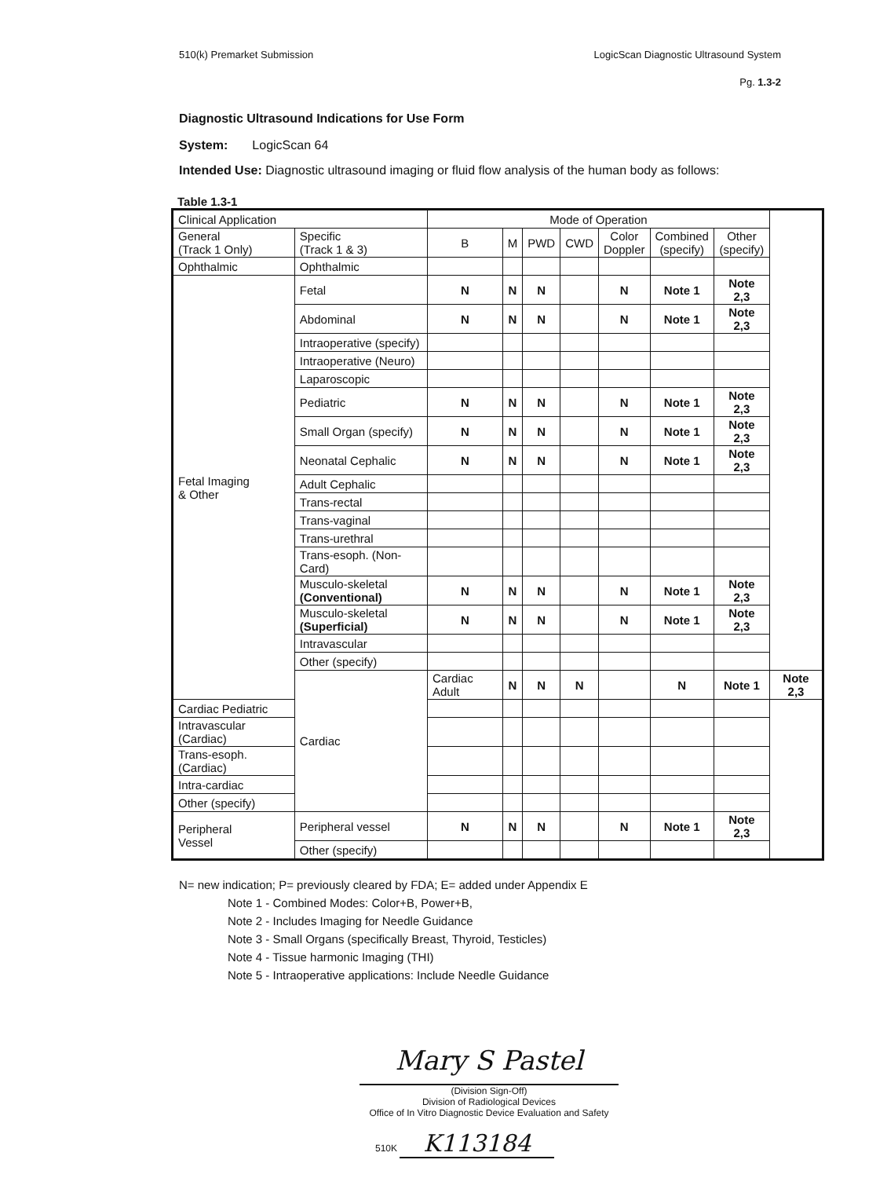510(k) Premarket Submission LogicScan Diagnostic Ultrasound System
Pg. 1.3-2
Diagnostic Ultrasound Indications for Use Form
System: LogicScan 64
Intended Use: Diagnostic ultrasound imaging or fluid flow analysis of the human body as follows:
Table 1.3-1
| Clinical Application | | Mode of Operation | | | | | | | |
| --- | --- | --- | --- | --- | --- | --- | --- | --- | --- |
| General (Track 1 Only) | Specific (Track 1 & 3) | B | M | PWD | CWD | Color Doppler | Combined (specify) | Other (specify) | |
| Ophthalmic | Ophthalmic | | | | | | | | |
| Fetal Imaging & Other | Fetal | N | N | N | | N | Note 1 | Note 2,3 | |
| | Abdominal | N | N | N | | N | Note 1 | Note 2,3 | |
| | Intraoperative (specify) | | | | | | | | |
| | Intraoperative (Neuro) | | | | | | | | |
| | Laparoscopic | | | | | | | | |
| | Pediatric | N | N | N | | N | Note 1 | Note 2,3 | |
| | Small Organ (specify) | N | N | N | | N | Note 1 | Note 2,3 | |
| | Neonatal Cephalic | N | N | N | | N | Note 1 | Note 2,3 | |
| | Adult Cephalic | | | | | | | | |
| | Trans-rectal | | | | | | | | |
| | Trans-vaginal | | | | | | | | |
| | Trans-urethral | | | | | | | | |
| | Trans-esoph. (Non-Card) | | | | | | | | |
| | Musculo-skeletal (Conventional) | N | N | N | | N | Note 1 | Note 2,3 | |
| | Musculo-skeletal (Superficial) | N | N | N | | N | Note 1 | Note 2,3 | |
| | Intravascular | | | | | | | | |
| | Other (specify) | | | | | | | | |
| | Cardiac | Cardiac Adult | N | N | N | | N | Note 1 | Note 2,3 |
| Cardiac Pediatric | | | | | | | | | |
| Intravascular (Cardiac) | | | | | | | | | |
| Trans-esoph. (Cardiac) | | | | | | | | | |
| Intra-cardiac | | | | | | | | | |
| Other (specify) | | | | | | | | | |
| Peripheral Vessel | Peripheral vessel | N | N | N | | N | Note 1 | Note 2,3 | |
| | Other (specify) | | | | | | | | |
N= new indication; P= previously cleared by FDA; E= added under Appendix E
Note 1 - Combined Modes: Color+B, Power+B,
Note 2 - Includes Imaging for Needle Guidance
Note 3 - Small Organs (specifically Breast, Thyroid, Testicles)
Note 4 - Tissue harmonic Imaging (THI)
Note 5 - Intraoperative applications: Include Needle Guidance
Mary S Pastel
(Division Sign-Off)
Division of Radiological Devices
Office of In Vitro Diagnostic Device Evaluation and Safety
510K K113184